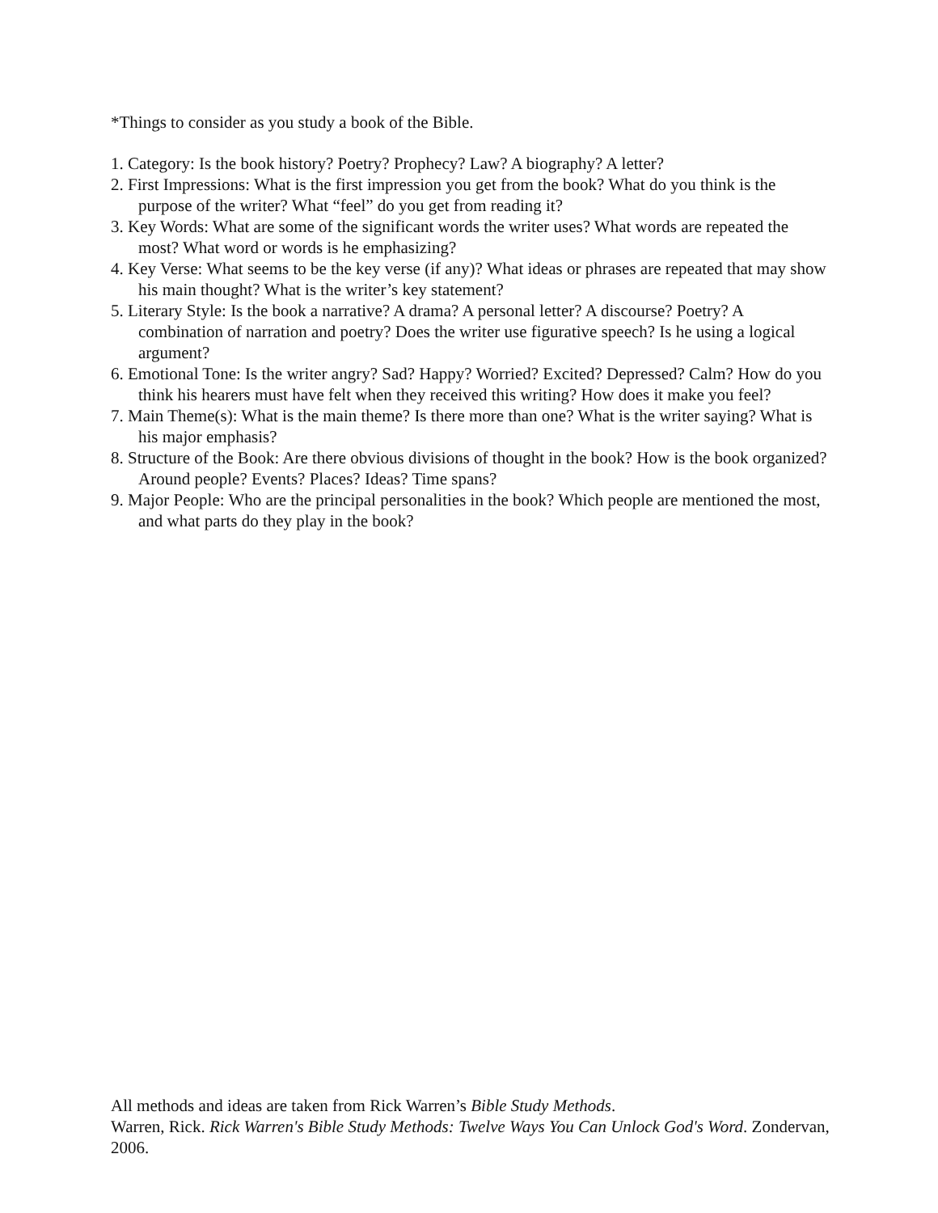*Things to consider as you study a book of the Bible.
1. Category: Is the book history? Poetry? Prophecy? Law? A biography? A letter?
2. First Impressions: What is the first impression you get from the book? What do you think is the purpose of the writer? What “feel” do you get from reading it?
3. Key Words: What are some of the significant words the writer uses? What words are repeated the most? What word or words is he emphasizing?
4. Key Verse: What seems to be the key verse (if any)? What ideas or phrases are repeated that may show his main thought? What is the writer’s key statement?
5. Literary Style: Is the book a narrative? A drama? A personal letter? A discourse? Poetry? A combination of narration and poetry? Does the writer use figurative speech? Is he using a logical argument?
6. Emotional Tone: Is the writer angry? Sad? Happy? Worried? Excited? Depressed? Calm? How do you think his hearers must have felt when they received this writing? How does it make you feel?
7. Main Theme(s): What is the main theme? Is there more than one? What is the writer saying? What is his major emphasis?
8. Structure of the Book: Are there obvious divisions of thought in the book? How is the book organized? Around people? Events? Places? Ideas? Time spans?
9. Major People: Who are the principal personalities in the book? Which people are mentioned the most, and what parts do they play in the book?
All methods and ideas are taken from Rick Warren’s Bible Study Methods.
Warren, Rick. Rick Warren's Bible Study Methods: Twelve Ways You Can Unlock God's Word. Zondervan, 2006.